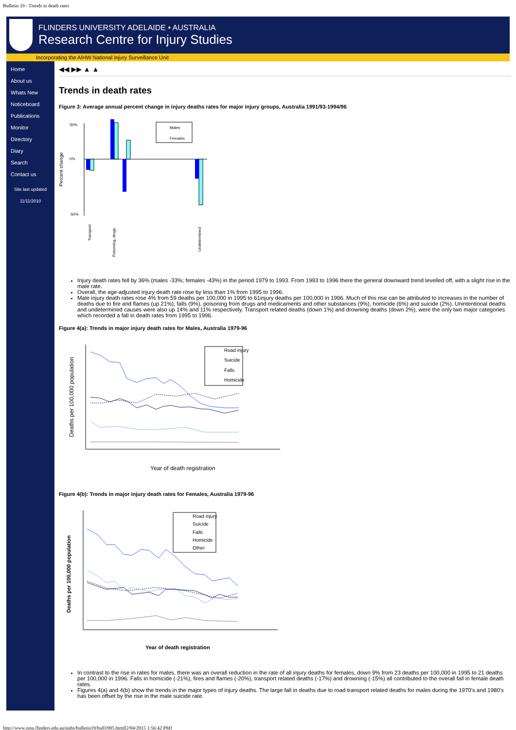Bulletin 19 - Trends in death rates
FLINDERS UNIVERSITY ADELAIDE • AUSTRALIA
Research Centre for Injury Studies
Incorporating the AIHW National Injury Surveillance Unit
Home
About us
Whats New
Noticeboard
Publications
Monitor
Directory
Diary
Search
Contact us
Site last updated
11/11/2010
◀◀ ▶▶ ▲ ▲
Trends in death rates
Figure 3: Average annual percent change in injury deaths rates for major injury groups, Australia 1991/93-1994/96
Percent change
30%
0%
-50%
Males
Females
Transport
Poisoning, drugs
Undetermined
Injury death rates fell by 36% (males -33%; females -43%) in the period 1979 to 1993. From 1993 to 1996 there the general downward trend levelled off, with a slight rise in the male rate.
Overall, the age-adjusted injury death rate rose by less than 1% from 1995 to 1996.
Male injury death rates rose 4% from 59 deaths per 100,000 in 1995 to 61injury deaths per 100,000 in 1996. Much of this rise can be attributed to increases in the number of deaths due to fire and flames (up 21%), falls (9%), poisoning from drugs and medicaments and other substances (9%), homicide (6%) and suicide (2%). Unintentional deaths and undetermined causes were also up 14% and 11% respectively. Transport related deaths (down 1%) and drowning deaths (down 2%), were the only two major categories which recorded a fall in death rates from 1995 to 1996.
Figure 4(a): Trends in major injury death rates for Males, Australia 1979-96
Deaths per 100,000 population
Road injury
Suicide
Falls
Homicide
Year of death registration
Figure 4(b): Trends in major injury death rates for Females, Australia 1979-96
Deaths per 100,000 population
Road injury
Suicide
Falls
Homicide
Other
Year of death registration
In contrast to the rise in rates for males, there was an overall reduction in the rate of all injury deaths for females, down 9% from 23 deaths per 100,000 in 1995 to 21 deaths per 100,000 in 1996. Falls in homicide (-21%), fires and flames (-20%), transport related deaths (-17%) and drowning (-15%) all contributed to the overall fall in female death rates.
Figures 4(a) and 4(b) show the trends in the major types of injury deaths. The large fall in deaths due to road transport related deaths for males during the 1970's and 1980's has been offset by the rise in the male suicide rate.
http://www.nisu.flinders.edu.au/pubs/bulletin19/bull1905.html[2/04/2015 1:56:42 PM]